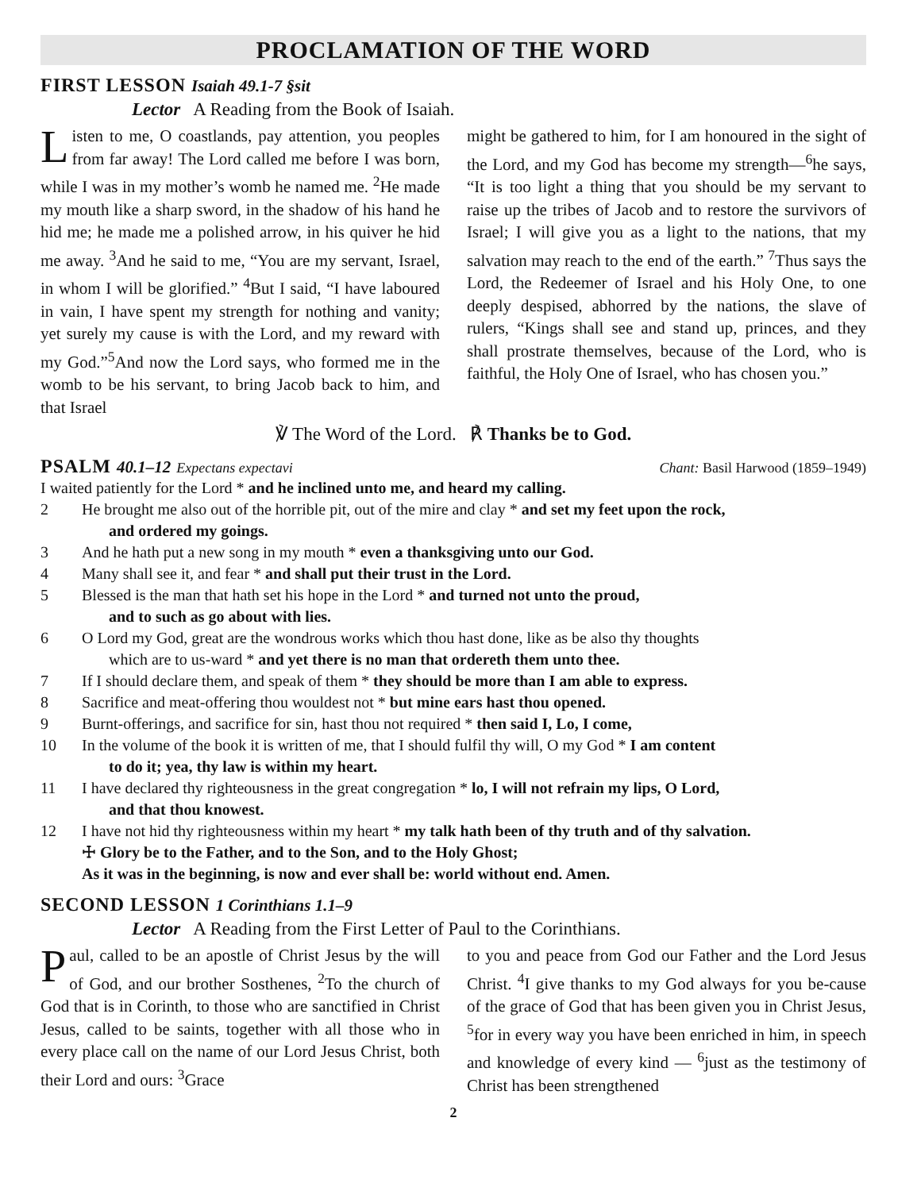PROCLAMATION OF THE WORD
FIRST LESSON Isaiah 49.1-7 §sit
Lector A Reading from the Book of Isaiah.
Listen to me, O coastlands, pay attention, you peoples from far away! The Lord called me before I was born, while I was in my mother’s womb he named me. <sup>2</sup>He made my mouth like a sharp sword, in the shadow of his hand he hid me; he made me a polished arrow, in his quiver he hid me away. <sup>3</sup>And he said to me, “You are my servant, Israel, in whom I will be glorified.” <sup>4</sup>But I said, “I have laboured in vain, I have spent my strength for nothing and vanity; yet surely my cause is with the Lord, and my reward with my God.”<sup>5</sup>And now the Lord says, who formed me in the womb to be his servant, to bring Jacob back to him, and that Israel
might be gathered to him, for I am honoured in the sight of the Lord, and my God has become my strength—<sup>6</sup>he says, “It is too light a thing that you should be my servant to raise up the tribes of Jacob and to restore the survivors of Israel; I will give you as a light to the nations, that my salvation may reach to the end of the earth.” <sup>7</sup>Thus says the Lord, the Redeemer of Israel and his Holy One, to one deeply despised, abhorred by the nations, the slave of rulers, “Kings shall see and stand up, princes, and they shall prostrate themselves, because of the Lord, who is faithful, the Holy One of Israel, who has chosen you.”
℣ The Word of the Lord. ℟ Thanks be to God.
PSALM 40.1–12 Expectans expectavi
Chant: Basil Harwood (1859–1949)
I waited patiently for the Lord * and he inclined unto me, and heard my calling.
2 He brought me also out of the horrible pit, out of the mire and clay * and set my feet upon the rock,
and ordered my goings.
3 And he hath put a new song in my mouth * even a thanksgiving unto our God.
4 Many shall see it, and fear * and shall put their trust in the Lord.
5 Blessed is the man that hath set his hope in the Lord * and turned not unto the proud,
and to such as go about with lies.
6 O Lord my God, great are the wondrous works which thou hast done, like as be also thy thoughts
which are to us-ward * and yet there is no man that ordereth them unto thee.
7 If I should declare them, and speak of them * they should be more than I am able to express.
8 Sacrifice and meat-offering thou wouldest not * but mine ears hast thou opened.
9 Burnt-offerings, and sacrifice for sin, hast thou not required * then said I, Lo, I come,
10 In the volume of the book it is written of me, that I should fulfil thy will, O my God * I am content
to do it; yea, thy law is within my heart.
11 I have declared thy righteousness in the great congregation * lo, I will not refrain my lips, O Lord,
and that thou knowest.
12 I have not hid thy righteousness within my heart * my talk hath been of thy truth and of thy salvation.
☩ Glory be to the Father, and to the Son, and to the Holy Ghost;
As it was in the beginning, is now and ever shall be: world without end. Amen.
SECOND LESSON 1 Corinthians 1.1–9
Lector A Reading from the First Letter of Paul to the Corinthians.
Paul, called to be an apostle of Christ Jesus by the will of God, and our brother Sosthenes, <sup>2</sup>To the church of God that is in Corinth, to those who are sanctified in Christ Jesus, called to be saints, together with all those who in every place call on the name of our Lord Jesus Christ, both their Lord and ours: <sup>3</sup>Grace
to you and peace from God our Father and the Lord Jesus Christ. <sup>4</sup>I give thanks to my God always for you be-cause of the grace of God that has been given you in Christ Jesus, <sup>5</sup>for in every way you have been enriched in him, in speech and knowledge of every kind — <sup>6</sup>just as the testimony of Christ has been strengthened
2